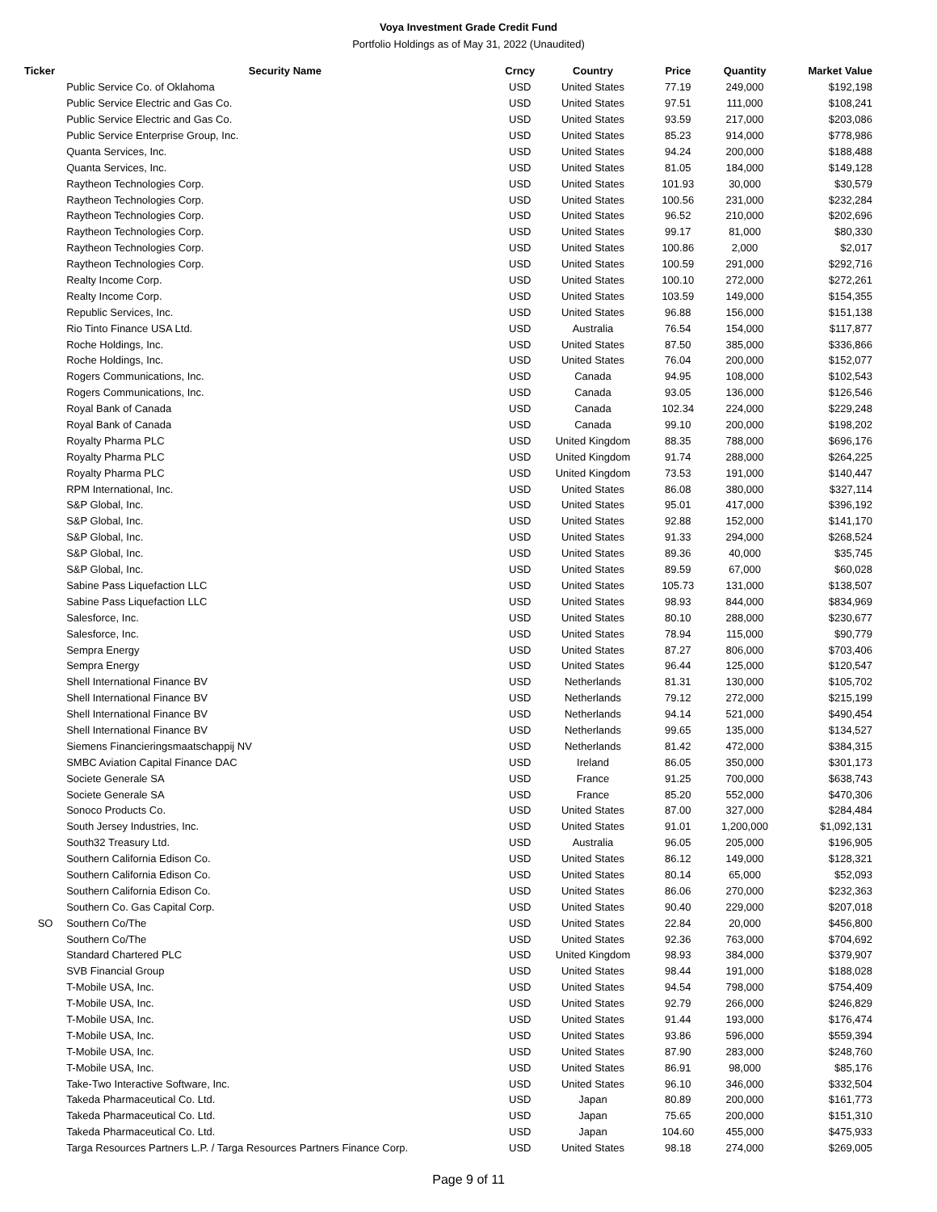Voya Investment Grade Credit Fund
Portfolio Holdings as of May 31, 2022 (Unaudited)
| Ticker | Security Name | Crncy | Country | Price | Quantity | Market Value |
| --- | --- | --- | --- | --- | --- | --- |
| | Public Service Co. of Oklahoma | USD | United States | 77.19 | 249,000 | $192,198 |
| | Public Service Electric and Gas Co. | USD | United States | 97.51 | 111,000 | $108,241 |
| | Public Service Electric and Gas Co. | USD | United States | 93.59 | 217,000 | $203,086 |
| | Public Service Enterprise Group, Inc. | USD | United States | 85.23 | 914,000 | $778,986 |
| | Quanta Services, Inc. | USD | United States | 94.24 | 200,000 | $188,488 |
| | Quanta Services, Inc. | USD | United States | 81.05 | 184,000 | $149,128 |
| | Raytheon Technologies Corp. | USD | United States | 101.93 | 30,000 | $30,579 |
| | Raytheon Technologies Corp. | USD | United States | 100.56 | 231,000 | $232,284 |
| | Raytheon Technologies Corp. | USD | United States | 96.52 | 210,000 | $202,696 |
| | Raytheon Technologies Corp. | USD | United States | 99.17 | 81,000 | $80,330 |
| | Raytheon Technologies Corp. | USD | United States | 100.86 | 2,000 | $2,017 |
| | Raytheon Technologies Corp. | USD | United States | 100.59 | 291,000 | $292,716 |
| | Realty Income Corp. | USD | United States | 100.10 | 272,000 | $272,261 |
| | Realty Income Corp. | USD | United States | 103.59 | 149,000 | $154,355 |
| | Republic Services, Inc. | USD | United States | 96.88 | 156,000 | $151,138 |
| | Rio Tinto Finance USA Ltd. | USD | Australia | 76.54 | 154,000 | $117,877 |
| | Roche Holdings, Inc. | USD | United States | 87.50 | 385,000 | $336,866 |
| | Roche Holdings, Inc. | USD | United States | 76.04 | 200,000 | $152,077 |
| | Rogers Communications, Inc. | USD | Canada | 94.95 | 108,000 | $102,543 |
| | Rogers Communications, Inc. | USD | Canada | 93.05 | 136,000 | $126,546 |
| | Royal Bank of Canada | USD | Canada | 102.34 | 224,000 | $229,248 |
| | Royal Bank of Canada | USD | Canada | 99.10 | 200,000 | $198,202 |
| | Royalty Pharma PLC | USD | United Kingdom | 88.35 | 788,000 | $696,176 |
| | Royalty Pharma PLC | USD | United Kingdom | 91.74 | 288,000 | $264,225 |
| | Royalty Pharma PLC | USD | United Kingdom | 73.53 | 191,000 | $140,447 |
| | RPM International, Inc. | USD | United States | 86.08 | 380,000 | $327,114 |
| | S&P Global, Inc. | USD | United States | 95.01 | 417,000 | $396,192 |
| | S&P Global, Inc. | USD | United States | 92.88 | 152,000 | $141,170 |
| | S&P Global, Inc. | USD | United States | 91.33 | 294,000 | $268,524 |
| | S&P Global, Inc. | USD | United States | 89.36 | 40,000 | $35,745 |
| | S&P Global, Inc. | USD | United States | 89.59 | 67,000 | $60,028 |
| | Sabine Pass Liquefaction LLC | USD | United States | 105.73 | 131,000 | $138,507 |
| | Sabine Pass Liquefaction LLC | USD | United States | 98.93 | 844,000 | $834,969 |
| | Salesforce, Inc. | USD | United States | 80.10 | 288,000 | $230,677 |
| | Salesforce, Inc. | USD | United States | 78.94 | 115,000 | $90,779 |
| | Sempra Energy | USD | United States | 87.27 | 806,000 | $703,406 |
| | Sempra Energy | USD | United States | 96.44 | 125,000 | $120,547 |
| | Shell International Finance BV | USD | Netherlands | 81.31 | 130,000 | $105,702 |
| | Shell International Finance BV | USD | Netherlands | 79.12 | 272,000 | $215,199 |
| | Shell International Finance BV | USD | Netherlands | 94.14 | 521,000 | $490,454 |
| | Shell International Finance BV | USD | Netherlands | 99.65 | 135,000 | $134,527 |
| | Siemens Financieringsmaatschappij NV | USD | Netherlands | 81.42 | 472,000 | $384,315 |
| | SMBC Aviation Capital Finance DAC | USD | Ireland | 86.05 | 350,000 | $301,173 |
| | Societe Generale SA | USD | France | 91.25 | 700,000 | $638,743 |
| | Societe Generale SA | USD | France | 85.20 | 552,000 | $470,306 |
| | Sonoco Products Co. | USD | United States | 87.00 | 327,000 | $284,484 |
| | South Jersey Industries, Inc. | USD | United States | 91.01 | 1,200,000 | $1,092,131 |
| | South32 Treasury Ltd. | USD | Australia | 96.05 | 205,000 | $196,905 |
| | Southern California Edison Co. | USD | United States | 86.12 | 149,000 | $128,321 |
| | Southern California Edison Co. | USD | United States | 80.14 | 65,000 | $52,093 |
| | Southern California Edison Co. | USD | United States | 86.06 | 270,000 | $232,363 |
| | Southern Co. Gas Capital Corp. | USD | United States | 90.40 | 229,000 | $207,018 |
| SO | Southern Co/The | USD | United States | 22.84 | 20,000 | $456,800 |
| | Southern Co/The | USD | United States | 92.36 | 763,000 | $704,692 |
| | Standard Chartered PLC | USD | United Kingdom | 98.93 | 384,000 | $379,907 |
| | SVB Financial Group | USD | United States | 98.44 | 191,000 | $188,028 |
| | T-Mobile USA, Inc. | USD | United States | 94.54 | 798,000 | $754,409 |
| | T-Mobile USA, Inc. | USD | United States | 92.79 | 266,000 | $246,829 |
| | T-Mobile USA, Inc. | USD | United States | 91.44 | 193,000 | $176,474 |
| | T-Mobile USA, Inc. | USD | United States | 93.86 | 596,000 | $559,394 |
| | T-Mobile USA, Inc. | USD | United States | 87.90 | 283,000 | $248,760 |
| | T-Mobile USA, Inc. | USD | United States | 86.91 | 98,000 | $85,176 |
| | Take-Two Interactive Software, Inc. | USD | United States | 96.10 | 346,000 | $332,504 |
| | Takeda Pharmaceutical Co. Ltd. | USD | Japan | 80.89 | 200,000 | $161,773 |
| | Takeda Pharmaceutical Co. Ltd. | USD | Japan | 75.65 | 200,000 | $151,310 |
| | Takeda Pharmaceutical Co. Ltd. | USD | Japan | 104.60 | 455,000 | $475,933 |
| | Targa Resources Partners L.P. / Targa Resources Partners Finance Corp. | USD | United States | 98.18 | 274,000 | $269,005 |
Page 9 of 11